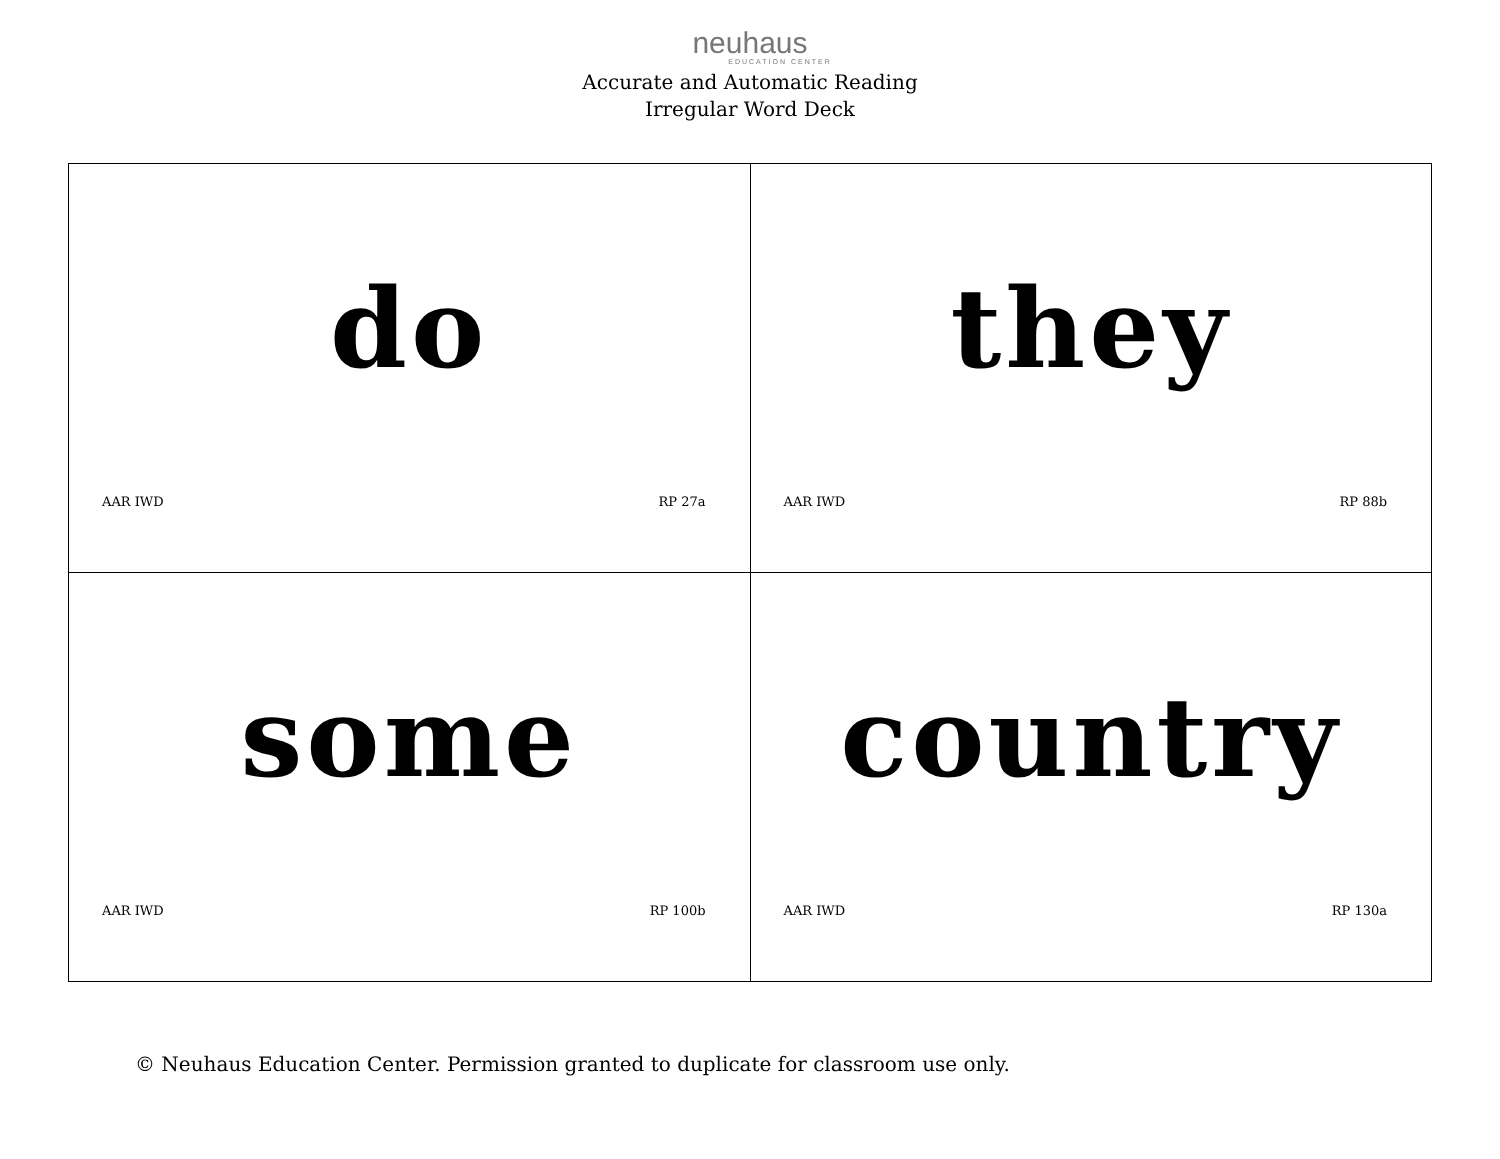neuhaus
EDUCATION CENTER
Accurate and Automatic Reading
Irregular Word Deck
| do AAR IWD RP 27a | they AAR IWD RP 88b |
| some AAR IWD RP 100b | country AAR IWD RP 130a |
© Neuhaus Education Center. Permission granted to duplicate for classroom use only.